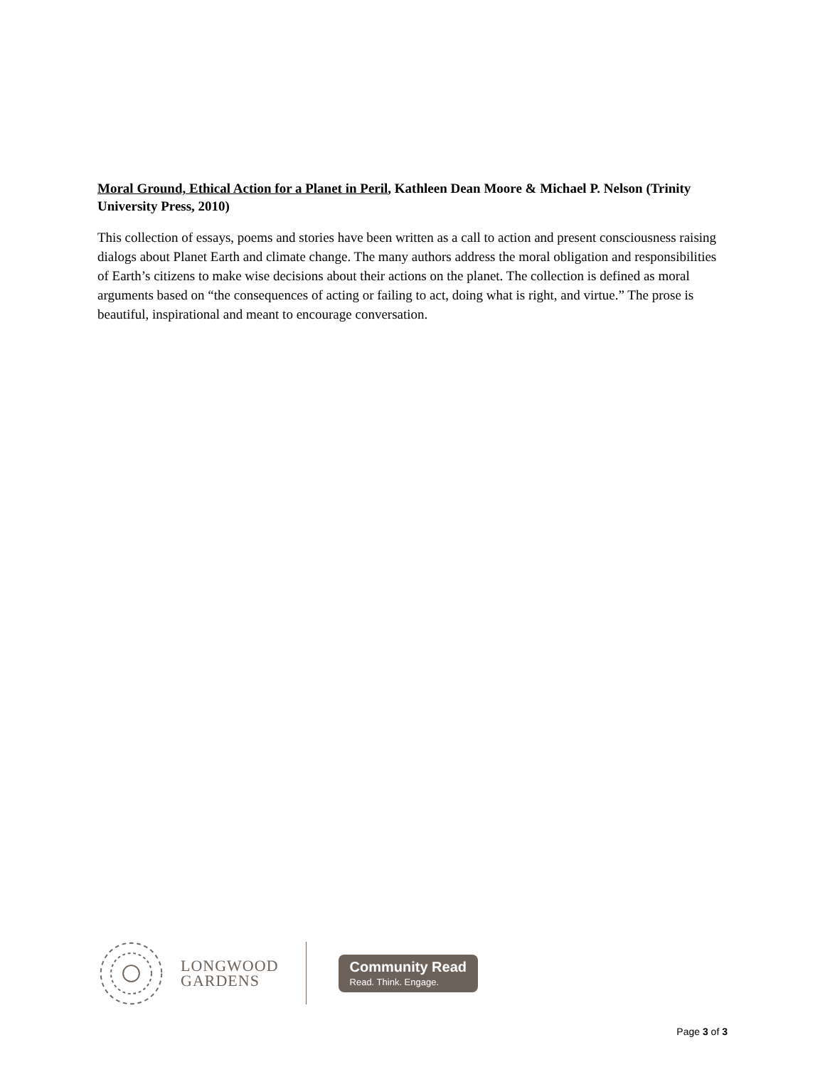Moral Ground, Ethical Action for a Planet in Peril, Kathleen Dean Moore & Michael P. Nelson (Trinity University Press, 2010)
This collection of essays, poems and stories have been written as a call to action and present consciousness raising dialogs about Planet Earth and climate change. The many authors address the moral obligation and responsibilities of Earth’s citizens to make wise decisions about their actions on the planet. The collection is defined as moral arguments based on “the consequences of acting or failing to act, doing what is right, and virtue.” The prose is beautiful, inspirational and meant to encourage conversation.
LONGWOOD
GARDENS
Community Read
Read. Think. Engage.
Page 3 of 3